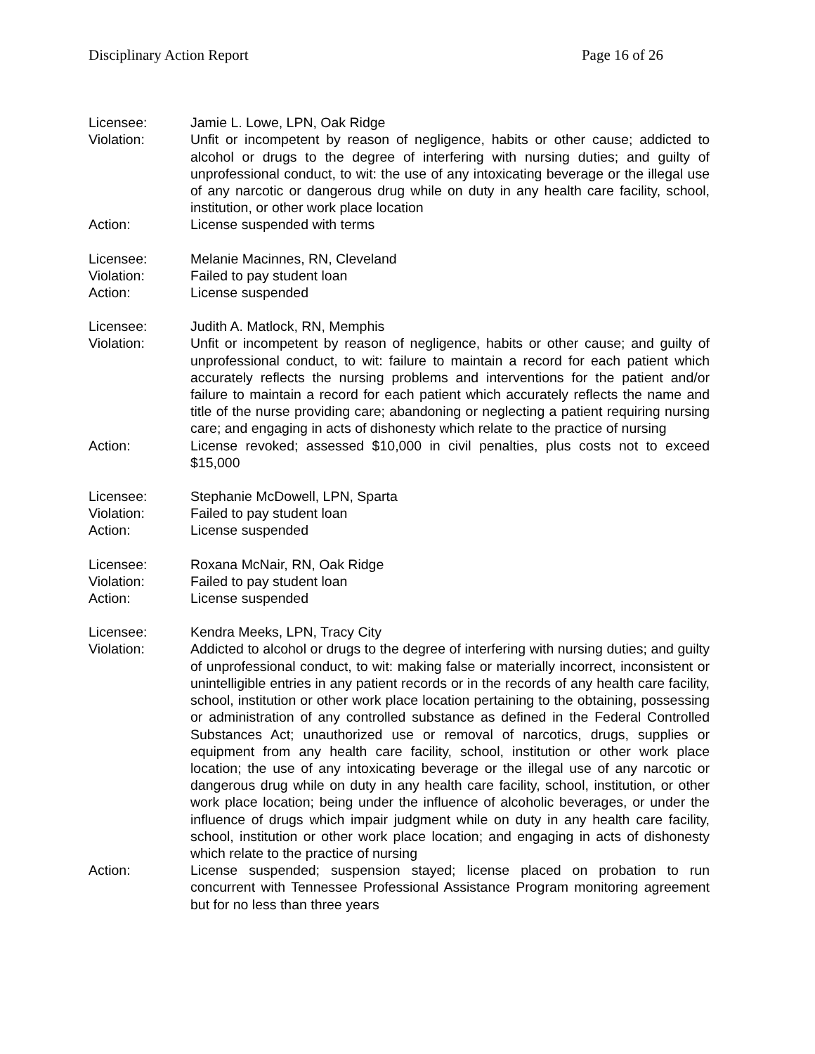Disciplinary Action Report Page 16 of 26
Licensee: Jamie L. Lowe, LPN, Oak Ridge
Violation: Unfit or incompetent by reason of negligence, habits or other cause; addicted to alcohol or drugs to the degree of interfering with nursing duties; and guilty of unprofessional conduct, to wit: the use of any intoxicating beverage or the illegal use of any narcotic or dangerous drug while on duty in any health care facility, school, institution, or other work place location
Action: License suspended with terms
Licensee: Melanie Macinnes, RN, Cleveland
Violation: Failed to pay student loan
Action: License suspended
Licensee: Judith A. Matlock, RN, Memphis
Violation: Unfit or incompetent by reason of negligence, habits or other cause; and guilty of unprofessional conduct, to wit: failure to maintain a record for each patient which accurately reflects the nursing problems and interventions for the patient and/or failure to maintain a record for each patient which accurately reflects the name and title of the nurse providing care; abandoning or neglecting a patient requiring nursing care; and engaging in acts of dishonesty which relate to the practice of nursing
Action: License revoked; assessed $10,000 in civil penalties, plus costs not to exceed $15,000
Licensee: Stephanie McDowell, LPN, Sparta
Violation: Failed to pay student loan
Action: License suspended
Licensee: Roxana McNair, RN, Oak Ridge
Violation: Failed to pay student loan
Action: License suspended
Licensee: Kendra Meeks, LPN, Tracy City
Violation: Addicted to alcohol or drugs to the degree of interfering with nursing duties; and guilty of unprofessional conduct, to wit: making false or materially incorrect, inconsistent or unintelligible entries in any patient records or in the records of any health care facility, school, institution or other work place location pertaining to the obtaining, possessing or administration of any controlled substance as defined in the Federal Controlled Substances Act; unauthorized use or removal of narcotics, drugs, supplies or equipment from any health care facility, school, institution or other work place location; the use of any intoxicating beverage or the illegal use of any narcotic or dangerous drug while on duty in any health care facility, school, institution, or other work place location; being under the influence of alcoholic beverages, or under the influence of drugs which impair judgment while on duty in any health care facility, school, institution or other work place location; and engaging in acts of dishonesty which relate to the practice of nursing
Action: License suspended; suspension stayed; license placed on probation to run concurrent with Tennessee Professional Assistance Program monitoring agreement but for no less than three years